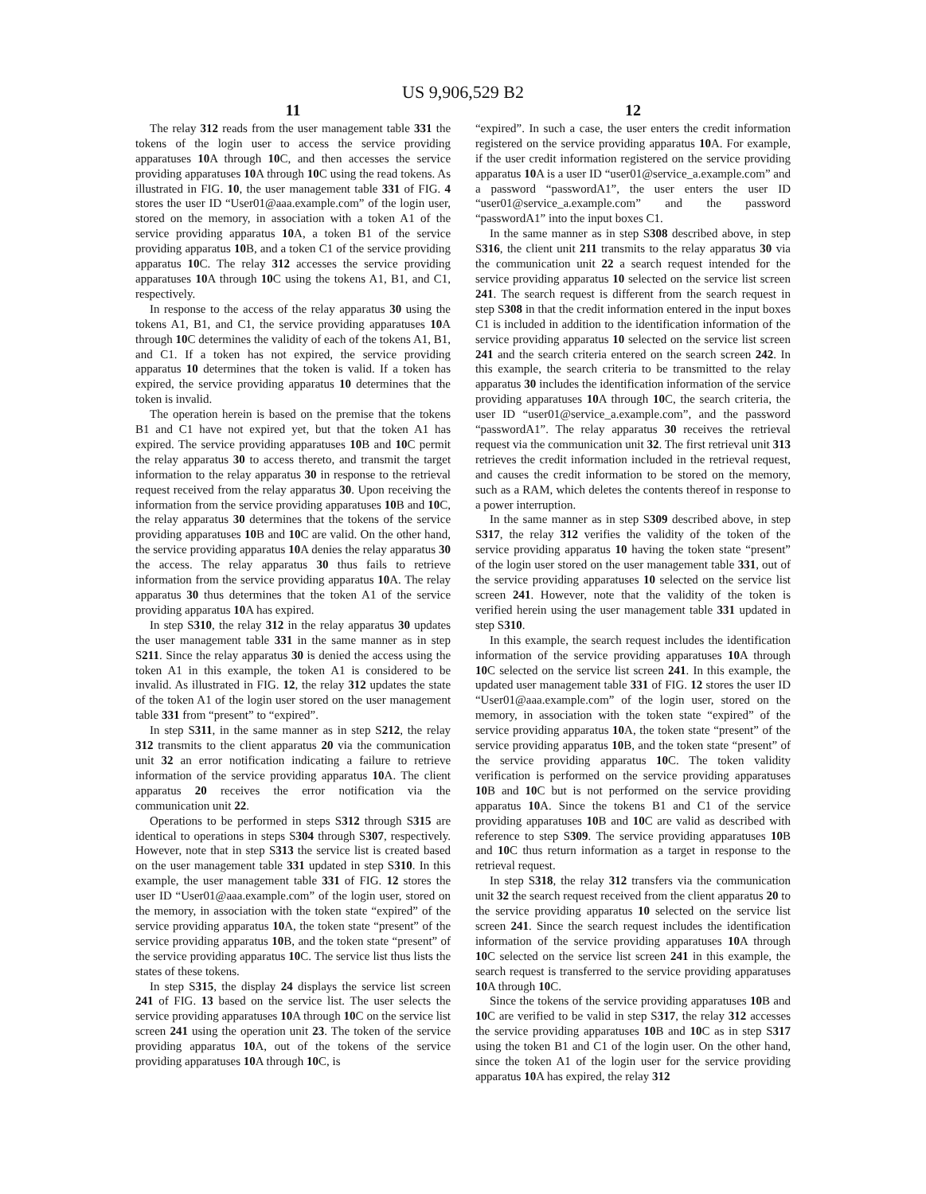US 9,906,529 B2
11
The relay 312 reads from the user management table 331 the tokens of the login user to access the service providing apparatuses 10 A through 10 C, and then accesses the service providing apparatuses 10 A through 10 C using the read tokens. As illustrated in FIG. 10, the user management table 331 of FIG. 4 stores the user ID “User01@aaa.example.com” of the login user, stored on the memory, in association with a token A1 of the service providing apparatus 10 A, a token B1 of the service providing apparatus 10 B, and a token C1 of the service providing apparatus 10 C. The relay 312 accesses the service providing apparatuses 10 A through 10 C using the tokens A1, B1, and C1, respectively.
In response to the access of the relay apparatus 30 using the tokens A1, B1, and C1, the service providing apparatuses 10 A through 10 C determines the validity of each of the tokens A1, B1, and C1. If a token has not expired, the service providing apparatus 10 determines that the token is valid. If a token has expired, the service providing apparatus 10 determines that the token is invalid.
The operation herein is based on the premise that the tokens B1 and C1 have not expired yet, but that the token A1 has expired. The service providing apparatuses 10 B and 10 C permit the relay apparatus 30 to access thereto, and transmit the target information to the relay apparatus 30 in response to the retrieval request received from the relay apparatus 30. Upon receiving the information from the service providing apparatuses 10 B and 10 C, the relay apparatus 30 determines that the tokens of the service providing apparatuses 10 B and 10 C are valid. On the other hand, the service providing apparatus 10 A denies the relay apparatus 30 the access. The relay apparatus 30 thus fails to retrieve information from the service providing apparatus 10 A. The relay apparatus 30 thus determines that the token A1 of the service providing apparatus 10 A has expired.
In step S310, the relay 312 in the relay apparatus 30 updates the user management table 331 in the same manner as in step S211. Since the relay apparatus 30 is denied the access using the token A1 in this example, the token A1 is considered to be invalid. As illustrated in FIG. 12, the relay 312 updates the state of the token A1 of the login user stored on the user management table 331 from “present” to “expired”.
In step S311, in the same manner as in step S212, the relay 312 transmits to the client apparatus 20 via the communication unit 32 an error notification indicating a failure to retrieve information of the service providing apparatus 10 A. The client apparatus 20 receives the error notification via the communication unit 22.
Operations to be performed in steps S312 through S315 are identical to operations in steps S304 through S307, respectively. However, note that in step S313 the service list is created based on the user management table 331 updated in step S310. In this example, the user management table 331 of FIG. 12 stores the user ID “User01@aaa.example.com” of the login user, stored on the memory, in association with the token state “expired” of the service providing apparatus 10 A, the token state “present” of the service providing apparatus 10 B, and the token state “present” of the service providing apparatus 10 C. The service list thus lists the states of these tokens.
In step S315, the display 24 displays the service list screen 241 of FIG. 13 based on the service list. The user selects the service providing apparatuses 10 A through 10 C on the service list screen 241 using the operation unit 23. The token of the service providing apparatus 10 A, out of the tokens of the service providing apparatuses 10 A through 10 C, is
12
“expired”. In such a case, the user enters the credit information registered on the service providing apparatus 10 A. For example, if the user credit information registered on the service providing apparatus 10 A is a user ID “user01@service_a.example.com” and a password “passwordA1”, the user enters the user ID “user01@service_a.example.com” and the password “passwordA1” into the input boxes C1.
In the same manner as in step S308 described above, in step S316, the client unit 211 transmits to the relay apparatus 30 via the communication unit 22 a search request intended for the service providing apparatus 10 selected on the service list screen 241. The search request is different from the search request in step S308 in that the credit information entered in the input boxes C1 is included in addition to the identification information of the service providing apparatus 10 selected on the service list screen 241 and the search criteria entered on the search screen 242. In this example, the search criteria to be transmitted to the relay apparatus 30 includes the identification information of the service providing apparatuses 10 A through 10 C, the search criteria, the user ID “user01@service_a.example.com”, and the password “passwordA1”. The relay apparatus 30 receives the retrieval request via the communication unit 32. The first retrieval unit 313 retrieves the credit information included in the retrieval request, and causes the credit information to be stored on the memory, such as a RAM, which deletes the contents thereof in response to a power interruption.
In the same manner as in step S309 described above, in step S317, the relay 312 verifies the validity of the token of the service providing apparatus 10 having the token state “present” of the login user stored on the user management table 331, out of the service providing apparatuses 10 selected on the service list screen 241. However, note that the validity of the token is verified herein using the user management table 331 updated in step S310.
In this example, the search request includes the identification information of the service providing apparatuses 10 A through 10 C selected on the service list screen 241. In this example, the updated user management table 331 of FIG. 12 stores the user ID “User01@aaa.example.com” of the login user, stored on the memory, in association with the token state “expired” of the service providing apparatus 10 A, the token state “present” of the service providing apparatus 10 B, and the token state “present” of the service providing apparatus 10 C. The token validity verification is performed on the service providing apparatuses 10 B and 10 C but is not performed on the service providing apparatus 10 A. Since the tokens B1 and C1 of the service providing apparatuses 10 B and 10 C are valid as described with reference to step S309. The service providing apparatuses 10 B and 10 C thus return information as a target in response to the retrieval request.
In step S318, the relay 312 transfers via the communication unit 32 the search request received from the client apparatus 20 to the service providing apparatus 10 selected on the service list screen 241. Since the search request includes the identification information of the service providing apparatuses 10 A through 10 C selected on the service list screen 241 in this example, the search request is transferred to the service providing apparatuses 10 A through 10 C.
Since the tokens of the service providing apparatuses 10 B and 10 C are verified to be valid in step S317, the relay 312 accesses the service providing apparatuses 10 B and 10 C as in step S317 using the token B1 and C1 of the login user. On the other hand, since the token A1 of the login user for the service providing apparatus 10 A has expired, the relay 312